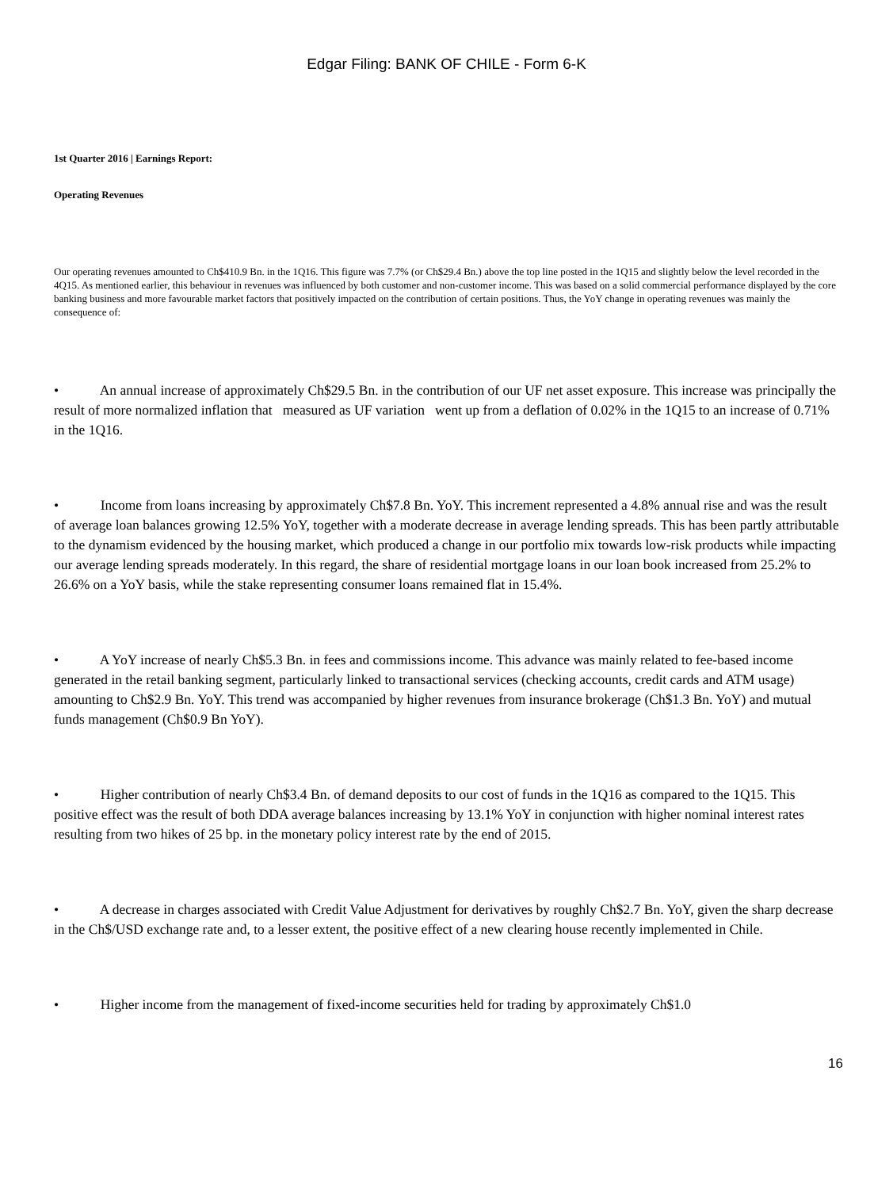Edgar Filing: BANK OF CHILE - Form 6-K
1st Quarter 2016 | Earnings Report:
Operating Revenues
Our operating revenues amounted to Ch$410.9 Bn. in the 1Q16. This figure was 7.7% (or Ch$29.4 Bn.) above the top line posted in the 1Q15 and slightly below the level recorded in the 4Q15. As mentioned earlier, this behaviour in revenues was influenced by both customer and non-customer income. This was based on a solid commercial performance displayed by the core banking business and more favourable market factors that positively impacted on the contribution of certain positions. Thus, the YoY change in operating revenues was mainly the consequence of:
• An annual increase of approximately Ch$29.5 Bn. in the contribution of our UF net asset exposure. This increase was principally the result of more normalized inflation that measured as UF variation went up from a deflation of 0.02% in the 1Q15 to an increase of 0.71% in the 1Q16.
• Income from loans increasing by approximately Ch$7.8 Bn. YoY. This increment represented a 4.8% annual rise and was the result of average loan balances growing 12.5% YoY, together with a moderate decrease in average lending spreads. This has been partly attributable to the dynamism evidenced by the housing market, which produced a change in our portfolio mix towards low-risk products while impacting our average lending spreads moderately. In this regard, the share of residential mortgage loans in our loan book increased from 25.2% to 26.6% on a YoY basis, while the stake representing consumer loans remained flat in 15.4%.
• A YoY increase of nearly Ch$5.3 Bn. in fees and commissions income. This advance was mainly related to fee-based income generated in the retail banking segment, particularly linked to transactional services (checking accounts, credit cards and ATM usage) amounting to Ch$2.9 Bn. YoY. This trend was accompanied by higher revenues from insurance brokerage (Ch$1.3 Bn. YoY) and mutual funds management (Ch$0.9 Bn YoY).
• Higher contribution of nearly Ch$3.4 Bn. of demand deposits to our cost of funds in the 1Q16 as compared to the 1Q15. This positive effect was the result of both DDA average balances increasing by 13.1% YoY in conjunction with higher nominal interest rates resulting from two hikes of 25 bp. in the monetary policy interest rate by the end of 2015.
• A decrease in charges associated with Credit Value Adjustment for derivatives by roughly Ch$2.7 Bn. YoY, given the sharp decrease in the Ch$/USD exchange rate and, to a lesser extent, the positive effect of a new clearing house recently implemented in Chile.
• Higher income from the management of fixed-income securities held for trading by approximately Ch$1.0
16